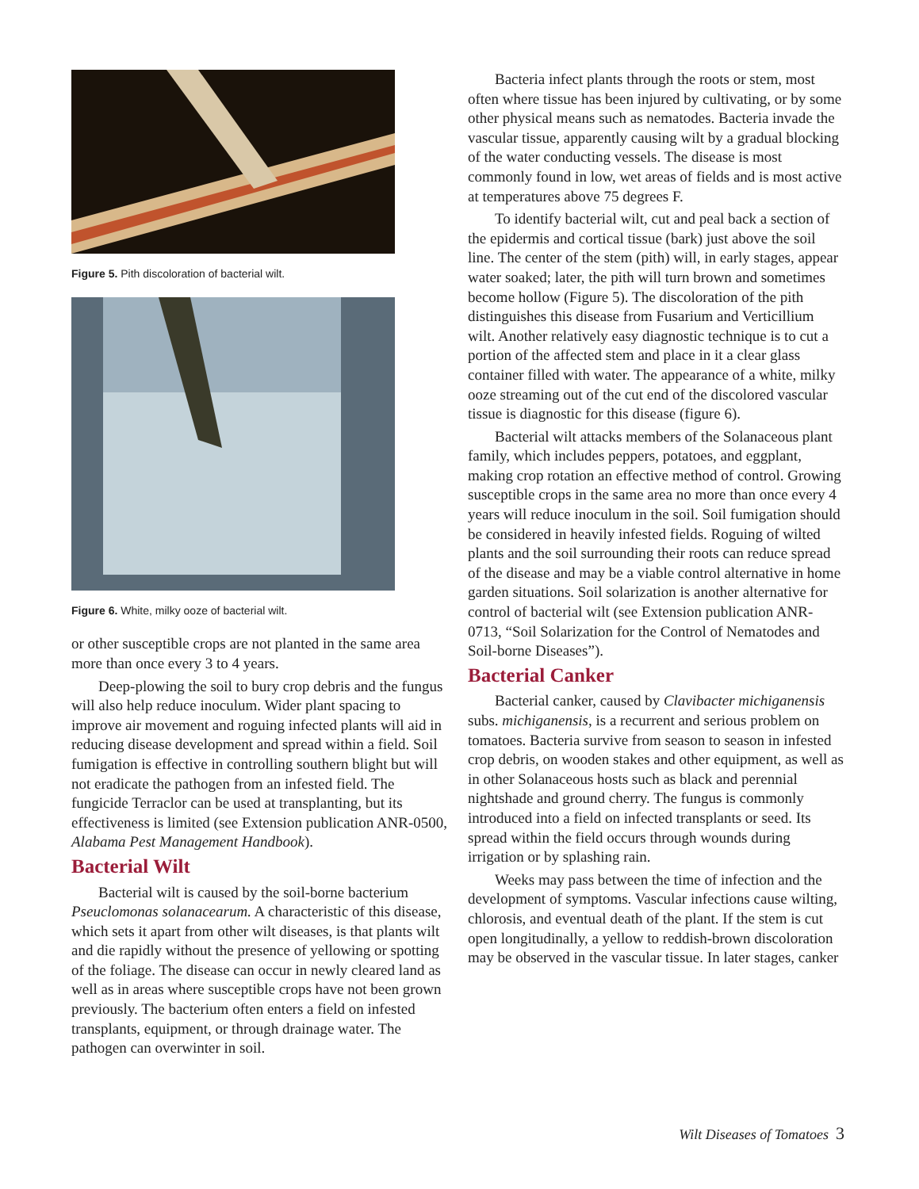Figure 5. Pith discoloration of bacterial wilt.
Figure 6. White, milky ooze of bacterial wilt.
or other susceptible crops are not planted in the same area more than once every 3 to 4 years.
Deep-plowing the soil to bury crop debris and the fungus will also help reduce inoculum. Wider plant spacing to improve air movement and roguing infected plants will aid in reducing disease development and spread within a field. Soil fumigation is effective in controlling southern blight but will not eradicate the pathogen from an infested field. The fungicide Terraclor can be used at transplanting, but its effectiveness is limited (see Extension publication ANR-0500, Alabama Pest Management Handbook).
Bacterial Wilt
Bacterial wilt is caused by the soil-borne bacterium Pseuclomonas solanacearum. A characteristic of this disease, which sets it apart from other wilt diseases, is that plants wilt and die rapidly without the presence of yellowing or spotting of the foliage. The disease can occur in newly cleared land as well as in areas where susceptible crops have not been grown previously. The bacterium often enters a field on infested transplants, equipment, or through drainage water. The pathogen can overwinter in soil.
Bacteria infect plants through the roots or stem, most often where tissue has been injured by cultivating, or by some other physical means such as nematodes. Bacteria invade the vascular tissue, apparently causing wilt by a gradual blocking of the water conducting vessels. The disease is most commonly found in low, wet areas of fields and is most active at temperatures above 75 degrees F.
To identify bacterial wilt, cut and peal back a section of the epidermis and cortical tissue (bark) just above the soil line. The center of the stem (pith) will, in early stages, appear water soaked; later, the pith will turn brown and sometimes become hollow (Figure 5). The discoloration of the pith distinguishes this disease from Fusarium and Verticillium wilt. Another relatively easy diagnostic technique is to cut a portion of the affected stem and place in it a clear glass container filled with water. The appearance of a white, milky ooze streaming out of the cut end of the discolored vascular tissue is diagnostic for this disease (figure 6).
Bacterial wilt attacks members of the Solanaceous plant family, which includes peppers, potatoes, and eggplant, making crop rotation an effective method of control. Growing susceptible crops in the same area no more than once every 4 years will reduce inoculum in the soil. Soil fumigation should be considered in heavily infested fields. Roguing of wilted plants and the soil surrounding their roots can reduce spread of the disease and may be a viable control alternative in home garden situations. Soil solarization is another alternative for control of bacterial wilt (see Extension publication ANR-0713, “Soil Solarization for the Control of Nematodes and Soil-borne Diseases”).
Bacterial Canker
Bacterial canker, caused by Clavibacter michiganensis subs. michiganensis, is a recurrent and serious problem on tomatoes. Bacteria survive from season to season in infested crop debris, on wooden stakes and other equipment, as well as in other Solanaceous hosts such as black and perennial nightshade and ground cherry. The fungus is commonly introduced into a field on infected transplants or seed. Its spread within the field occurs through wounds during irrigation or by splashing rain.
Weeks may pass between the time of infection and the development of symptoms. Vascular infections cause wilting, chlorosis, and eventual death of the plant. If the stem is cut open longitudinally, a yellow to reddish-brown discoloration may be observed in the vascular tissue. In later stages, canker
Wilt Diseases of Tomatoes 3